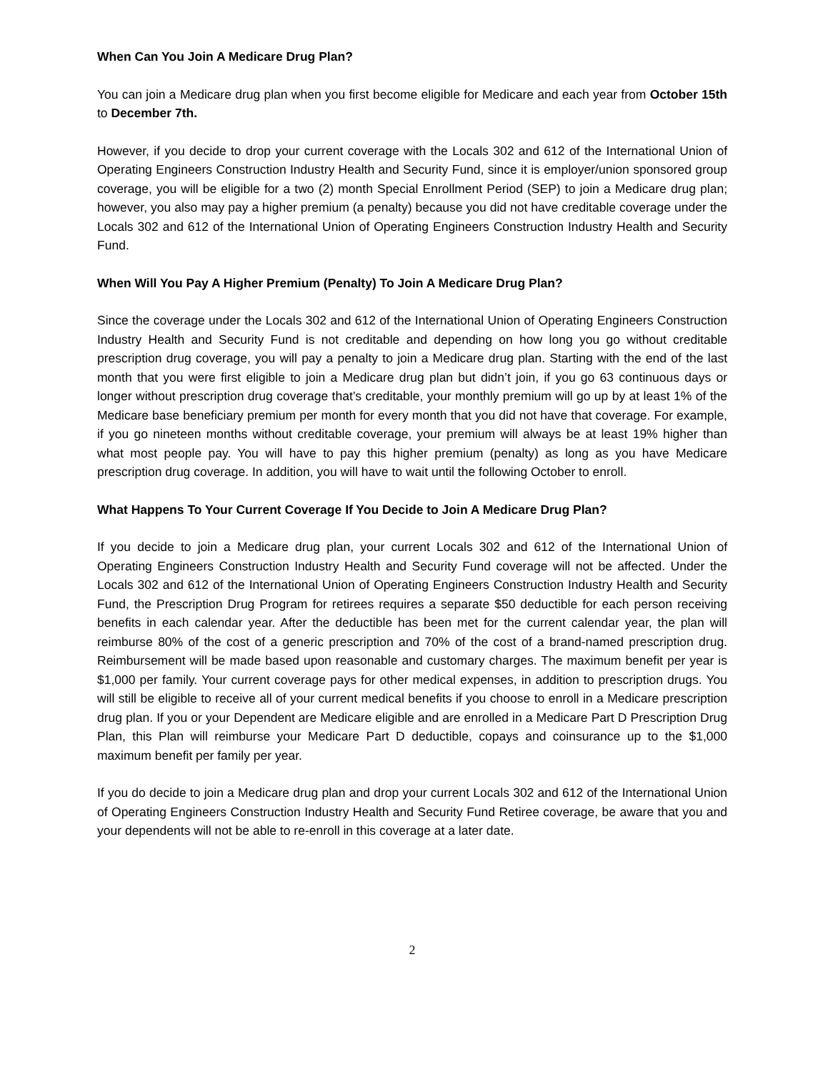When Can You Join A Medicare Drug Plan?
You can join a Medicare drug plan when you first become eligible for Medicare and each year from October 15th to December 7th.
However, if you decide to drop your current coverage with the Locals 302 and 612 of the International Union of Operating Engineers Construction Industry Health and Security Fund, since it is employer/union sponsored group coverage, you will be eligible for a two (2) month Special Enrollment Period (SEP) to join a Medicare drug plan; however, you also may pay a higher premium (a penalty) because you did not have creditable coverage under the Locals 302 and 612 of the International Union of Operating Engineers Construction Industry Health and Security Fund.
When Will You Pay A Higher Premium (Penalty) To Join A Medicare Drug Plan?
Since the coverage under the Locals 302 and 612 of the International Union of Operating Engineers Construction Industry Health and Security Fund is not creditable and depending on how long you go without creditable prescription drug coverage, you will pay a penalty to join a Medicare drug plan. Starting with the end of the last month that you were first eligible to join a Medicare drug plan but didn’t join, if you go 63 continuous days or longer without prescription drug coverage that’s creditable, your monthly premium will go up by at least 1% of the Medicare base beneficiary premium per month for every month that you did not have that coverage. For example, if you go nineteen months without creditable coverage, your premium will always be at least 19% higher than what most people pay. You will have to pay this higher premium (penalty) as long as you have Medicare prescription drug coverage. In addition, you will have to wait until the following October to enroll.
What Happens To Your Current Coverage If You Decide to Join A Medicare Drug Plan?
If you decide to join a Medicare drug plan, your current Locals 302 and 612 of the International Union of Operating Engineers Construction Industry Health and Security Fund coverage will not be affected. Under the Locals 302 and 612 of the International Union of Operating Engineers Construction Industry Health and Security Fund, the Prescription Drug Program for retirees requires a separate $50 deductible for each person receiving benefits in each calendar year. After the deductible has been met for the current calendar year, the plan will reimburse 80% of the cost of a generic prescription and 70% of the cost of a brand-named prescription drug. Reimbursement will be made based upon reasonable and customary charges. The maximum benefit per year is $1,000 per family. Your current coverage pays for other medical expenses, in addition to prescription drugs. You will still be eligible to receive all of your current medical benefits if you choose to enroll in a Medicare prescription drug plan. If you or your Dependent are Medicare eligible and are enrolled in a Medicare Part D Prescription Drug Plan, this Plan will reimburse your Medicare Part D deductible, copays and coinsurance up to the $1,000 maximum benefit per family per year.
If you do decide to join a Medicare drug plan and drop your current Locals 302 and 612 of the International Union of Operating Engineers Construction Industry Health and Security Fund Retiree coverage, be aware that you and your dependents will not be able to re-enroll in this coverage at a later date.
2